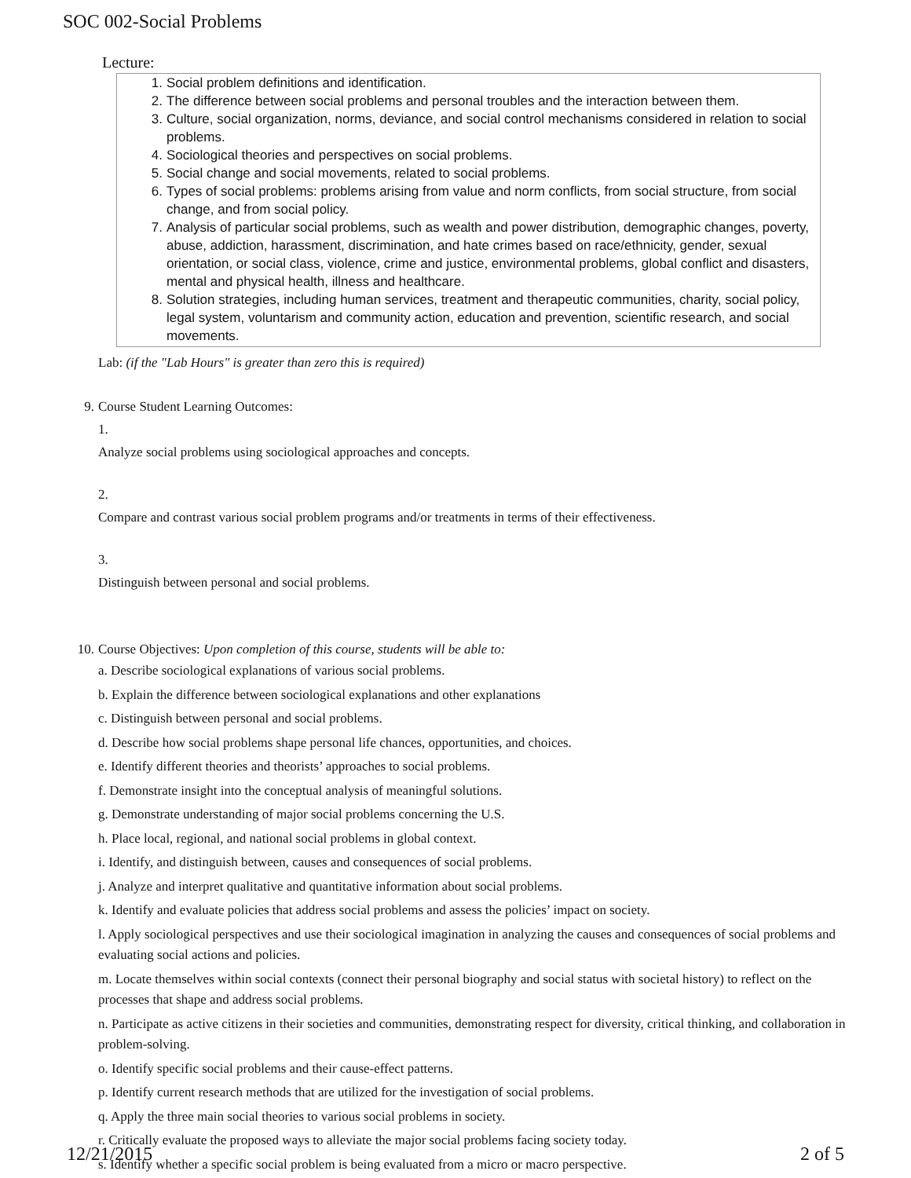SOC 002-Social Problems
Lecture:
1. Social problem definitions and identification.
2. The difference between social problems and personal troubles and the interaction between them.
3. Culture, social organization, norms, deviance, and social control mechanisms considered in relation to social problems.
4. Sociological theories and perspectives on social problems.
5. Social change and social movements, related to social problems.
6. Types of social problems: problems arising from value and norm conflicts, from social structure, from social change, and from social policy.
7. Analysis of particular social problems, such as wealth and power distribution, demographic changes, poverty, abuse, addiction, harassment, discrimination, and hate crimes based on race/ethnicity, gender, sexual orientation, or social class, violence, crime and justice, environmental problems, global conflict and disasters, mental and physical health, illness and healthcare.
8. Solution strategies, including human services, treatment and therapeutic communities, charity, social policy, legal system, voluntarism and community action, education and prevention, scientific research, and social movements.
Lab: (if the "Lab Hours" is greater than zero this is required)
9. Course Student Learning Outcomes:
1.
Analyze social problems using sociological approaches and concepts.
2.
Compare and contrast various social problem programs and/or treatments in terms of their effectiveness.
3.
Distinguish between personal and social problems.
10.
Course Objectives: Upon completion of this course, students will be able to:
a. Describe sociological explanations of various social problems.
b. Explain the difference between sociological explanations and other explanations
c. Distinguish between personal and social problems.
d. Describe how social problems shape personal life chances, opportunities, and choices.
e. Identify different theories and theorists’ approaches to social problems.
f. Demonstrate insight into the conceptual analysis of meaningful solutions.
g. Demonstrate understanding of major social problems concerning the U.S.
h. Place local, regional, and national social problems in global context.
i. Identify, and distinguish between, causes and consequences of social problems.
j. Analyze and interpret qualitative and quantitative information about social problems.
k. Identify and evaluate policies that address social problems and assess the policies’ impact on society.
l. Apply sociological perspectives and use their sociological imagination in analyzing the causes and consequences of social problems and evaluating social actions and policies.
m. Locate themselves within social contexts (connect their personal biography and social status with societal history) to reflect on the processes that shape and address social problems.
n. Participate as active citizens in their societies and communities, demonstrating respect for diversity, critical thinking, and collaboration in problem-solving.
o. Identify specific social problems and their cause-effect patterns.
p. Identify current research methods that are utilized for the investigation of social problems.
q. Apply the three main social theories to various social problems in society.
r. Critically evaluate the proposed ways to alleviate the major social problems facing society today.
s. Identify whether a specific social problem is being evaluated from a micro or macro perspective.
12/21/2015 2 of 5